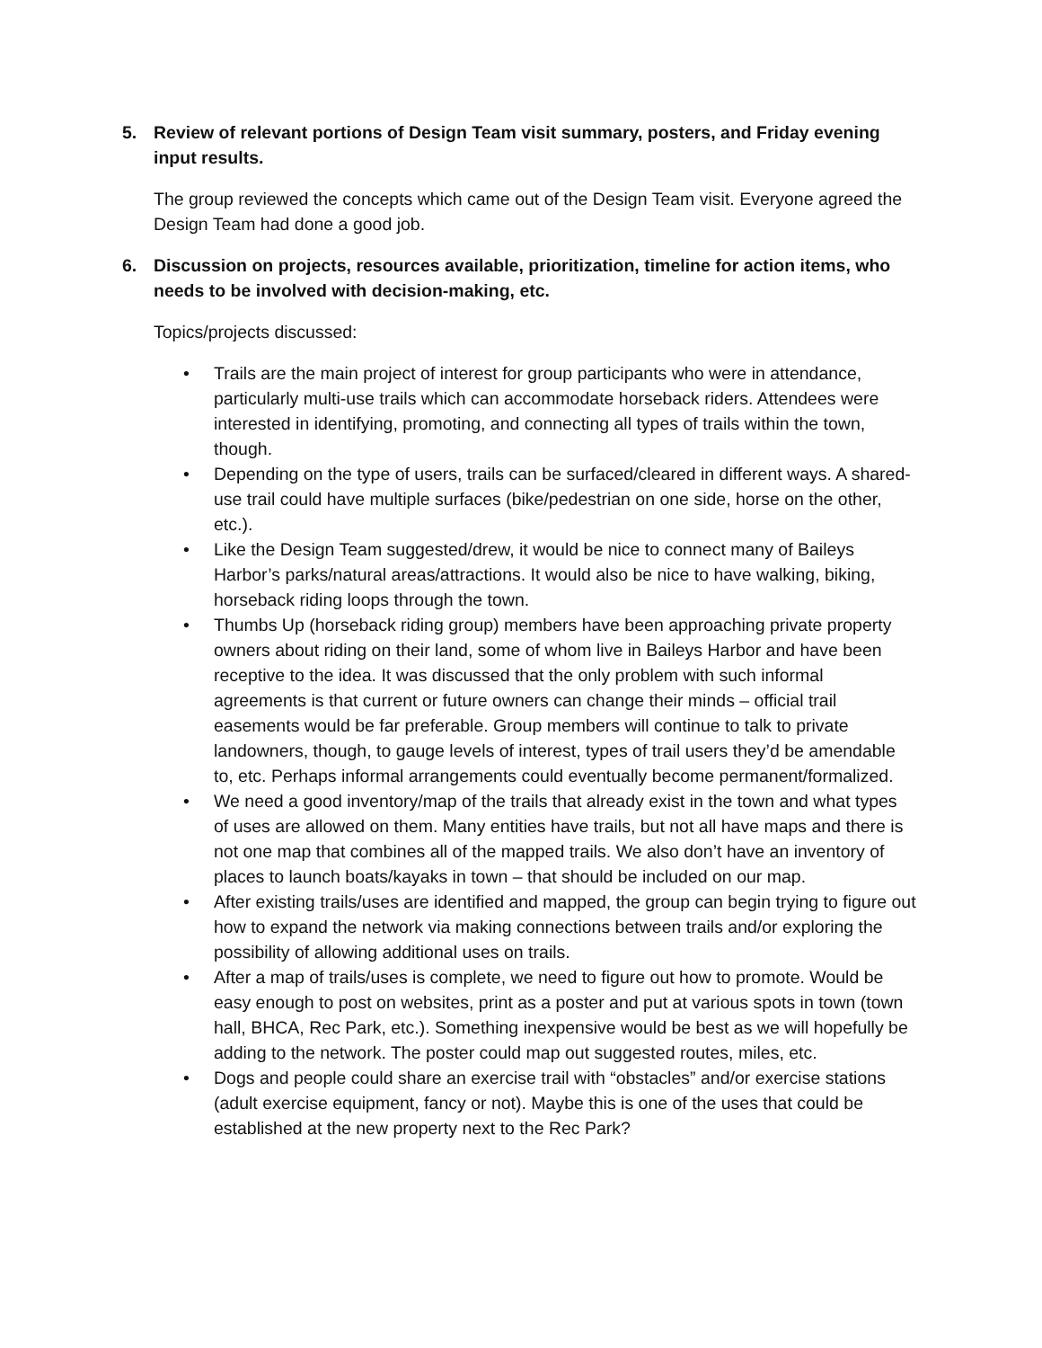5. Review of relevant portions of Design Team visit summary, posters, and Friday evening input results.
The group reviewed the concepts which came out of the Design Team visit. Everyone agreed the Design Team had done a good job.
6. Discussion on projects, resources available, prioritization, timeline for action items, who needs to be involved with decision-making, etc.
Topics/projects discussed:
• Trails are the main project of interest for group participants who were in attendance, particularly multi-use trails which can accommodate horseback riders. Attendees were interested in identifying, promoting, and connecting all types of trails within the town, though.
• Depending on the type of users, trails can be surfaced/cleared in different ways. A shared-use trail could have multiple surfaces (bike/pedestrian on one side, horse on the other, etc.).
• Like the Design Team suggested/drew, it would be nice to connect many of Baileys Harbor’s parks/natural areas/attractions. It would also be nice to have walking, biking, horseback riding loops through the town.
• Thumbs Up (horseback riding group) members have been approaching private property owners about riding on their land, some of whom live in Baileys Harbor and have been receptive to the idea. It was discussed that the only problem with such informal agreements is that current or future owners can change their minds – official trail easements would be far preferable. Group members will continue to talk to private landowners, though, to gauge levels of interest, types of trail users they’d be amendable to, etc. Perhaps informal arrangements could eventually become permanent/formalized.
• We need a good inventory/map of the trails that already exist in the town and what types of uses are allowed on them. Many entities have trails, but not all have maps and there is not one map that combines all of the mapped trails. We also don’t have an inventory of places to launch boats/kayaks in town – that should be included on our map.
• After existing trails/uses are identified and mapped, the group can begin trying to figure out how to expand the network via making connections between trails and/or exploring the possibility of allowing additional uses on trails.
• After a map of trails/uses is complete, we need to figure out how to promote. Would be easy enough to post on websites, print as a poster and put at various spots in town (town hall, BHCA, Rec Park, etc.). Something inexpensive would be best as we will hopefully be adding to the network. The poster could map out suggested routes, miles, etc.
• Dogs and people could share an exercise trail with “obstacles” and/or exercise stations (adult exercise equipment, fancy or not). Maybe this is one of the uses that could be established at the new property next to the Rec Park?